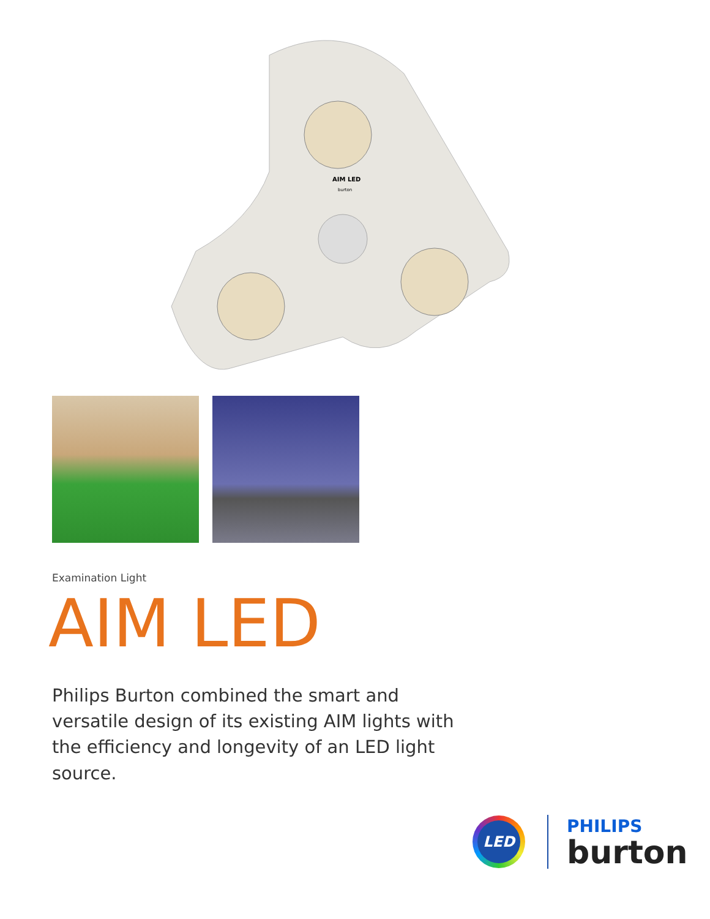AIM LED
burton
Examination Light
AIM LED
Philips Burton combined the smart and versatile design of its existing AIM lights with the efficiency and longevity of an LED light source.
LED
PHILIPS
burton